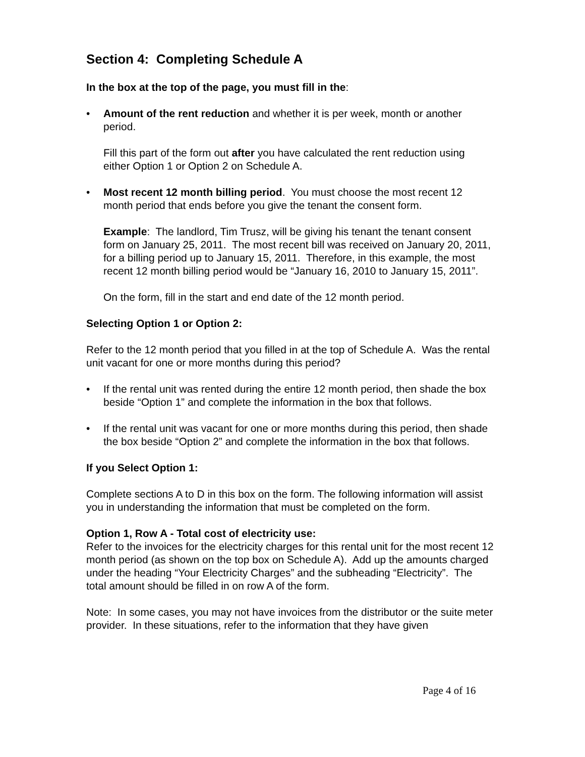Section 4: Completing Schedule A
In the box at the top of the page, you must fill in the:
• Amount of the rent reduction and whether it is per week, month or another period.
Fill this part of the form out after you have calculated the rent reduction using either Option 1 or Option 2 on Schedule A.
• Most recent 12 month billing period. You must choose the most recent 12 month period that ends before you give the tenant the consent form.
Example: The landlord, Tim Trusz, will be giving his tenant the tenant consent form on January 25, 2011. The most recent bill was received on January 20, 2011, for a billing period up to January 15, 2011. Therefore, in this example, the most recent 12 month billing period would be “January 16, 2010 to January 15, 2011”.
On the form, fill in the start and end date of the 12 month period.
Selecting Option 1 or Option 2:
Refer to the 12 month period that you filled in at the top of Schedule A. Was the rental unit vacant for one or more months during this period?
• If the rental unit was rented during the entire 12 month period, then shade the box beside “Option 1” and complete the information in the box that follows.
• If the rental unit was vacant for one or more months during this period, then shade the box beside “Option 2” and complete the information in the box that follows.
If you Select Option 1:
Complete sections A to D in this box on the form. The following information will assist you in understanding the information that must be completed on the form.
Option 1, Row A - Total cost of electricity use:
Refer to the invoices for the electricity charges for this rental unit for the most recent 12 month period (as shown on the top box on Schedule A). Add up the amounts charged under the heading “Your Electricity Charges” and the subheading “Electricity”. The total amount should be filled in on row A of the form.
Note: In some cases, you may not have invoices from the distributor or the suite meter provider. In these situations, refer to the information that they have given
Page 4 of 16